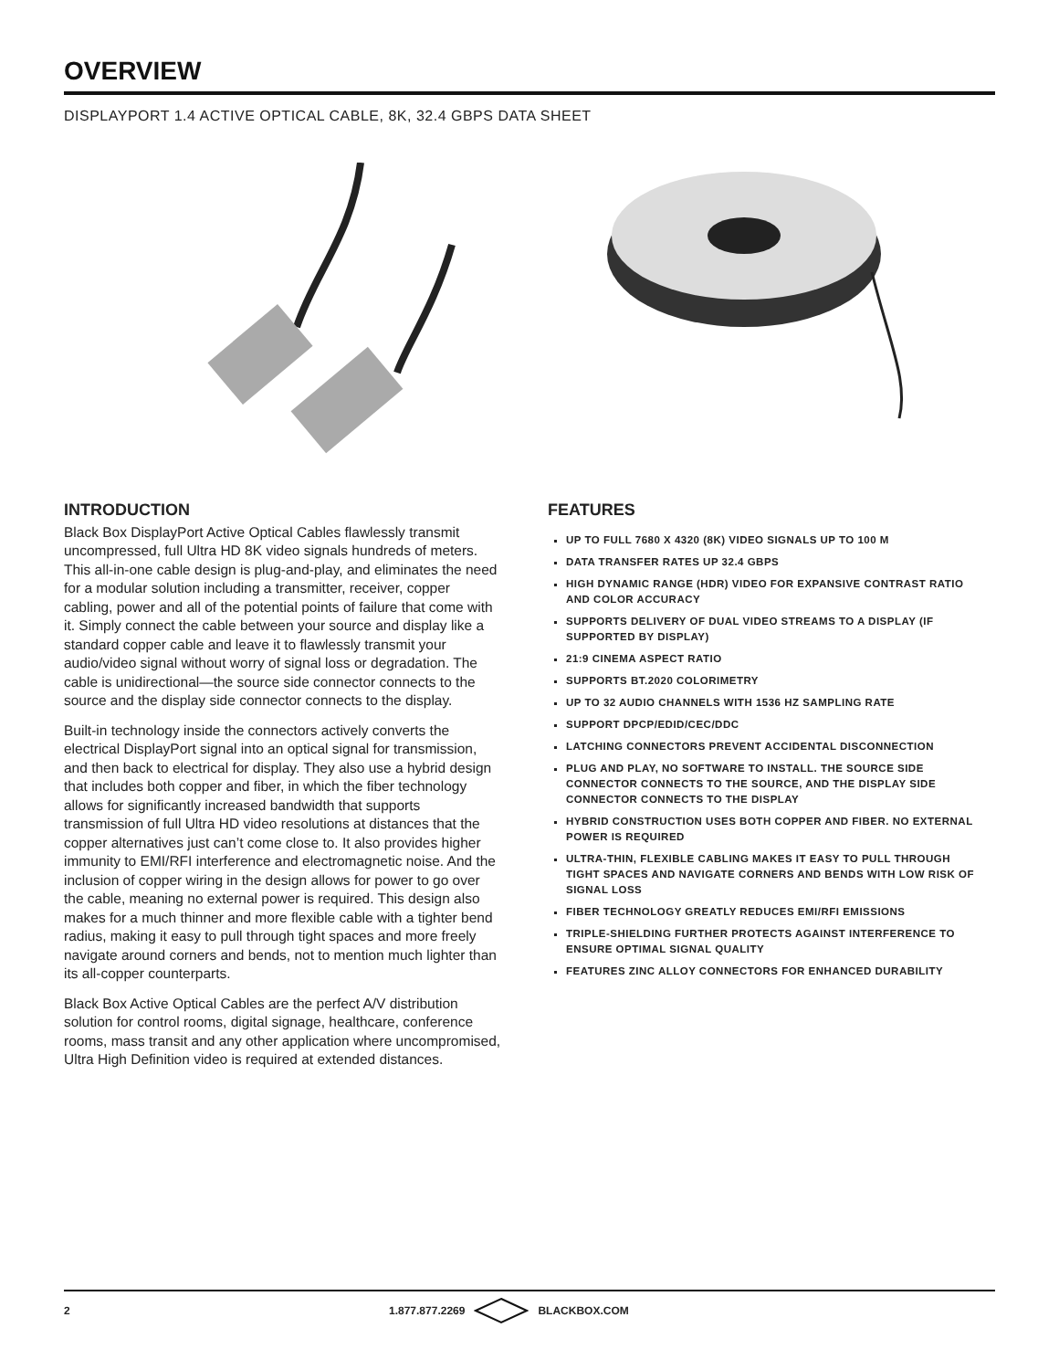OVERVIEW
DISPLAYPORT 1.4 ACTIVE OPTICAL CABLE, 8K, 32.4 GBPS DATA SHEET
INTRODUCTION
Black Box DisplayPort Active Optical Cables flawlessly transmit uncompressed, full Ultra HD 8K video signals hundreds of meters. This all-in-one cable design is plug-and-play, and eliminates the need for a modular solution including a transmitter, receiver, copper cabling, power and all of the potential points of failure that come with it. Simply connect the cable between your source and display like a standard copper cable and leave it to flawlessly transmit your audio/video signal without worry of signal loss or degradation. The cable is unidirectional—the source side connector connects to the source and the display side connector connects to the display.
Built-in technology inside the connectors actively converts the electrical DisplayPort signal into an optical signal for transmission, and then back to electrical for display. They also use a hybrid design that includes both copper and fiber, in which the fiber technology allows for significantly increased bandwidth that supports transmission of full Ultra HD video resolutions at distances that the copper alternatives just can’t come close to. It also provides higher immunity to EMI/RFI interference and electromagnetic noise. And the inclusion of copper wiring in the design allows for power to go over the cable, meaning no external power is required. This design also makes for a much thinner and more flexible cable with a tighter bend radius, making it easy to pull through tight spaces and more freely navigate around corners and bends, not to mention much lighter than its all-copper counterparts.
Black Box Active Optical Cables are the perfect A/V distribution solution for control rooms, digital signage, healthcare, conference rooms, mass transit and any other application where uncompromised, Ultra High Definition video is required at extended distances.
FEATURES
UP TO FULL 7680 X 4320 (8K) VIDEO SIGNALS UP TO 100 M
DATA TRANSFER RATES UP 32.4 GBPS
HIGH DYNAMIC RANGE (HDR) VIDEO FOR EXPANSIVE CONTRAST RATIO AND COLOR ACCURACY
SUPPORTS DELIVERY OF DUAL VIDEO STREAMS TO A DISPLAY (IF SUPPORTED BY DISPLAY)
21:9 CINEMA ASPECT RATIO
SUPPORTS BT.2020 COLORIMETRY
UP TO 32 AUDIO CHANNELS WITH 1536 HZ SAMPLING RATE
SUPPORT DPCP/EDID/CEC/DDC
LATCHING CONNECTORS PREVENT ACCIDENTAL DISCONNECTION
PLUG AND PLAY, NO SOFTWARE TO INSTALL. THE SOURCE SIDE CONNECTOR CONNECTS TO THE SOURCE, AND THE DISPLAY SIDE CONNECTOR CONNECTS TO THE DISPLAY
HYBRID CONSTRUCTION USES BOTH COPPER AND FIBER. NO EXTERNAL POWER IS REQUIRED
ULTRA-THIN, FLEXIBLE CABLING MAKES IT EASY TO PULL THROUGH TIGHT SPACES AND NAVIGATE CORNERS AND BENDS WITH LOW RISK OF SIGNAL LOSS
FIBER TECHNOLOGY GREATLY REDUCES EMI/RFI EMISSIONS
TRIPLE-SHIELDING FURTHER PROTECTS AGAINST INTERFERENCE TO ENSURE OPTIMAL SIGNAL QUALITY
FEATURES ZINC ALLOY CONNECTORS FOR ENHANCED DURABILITY
2 1.877.877.2269 BLACKBOX.COM